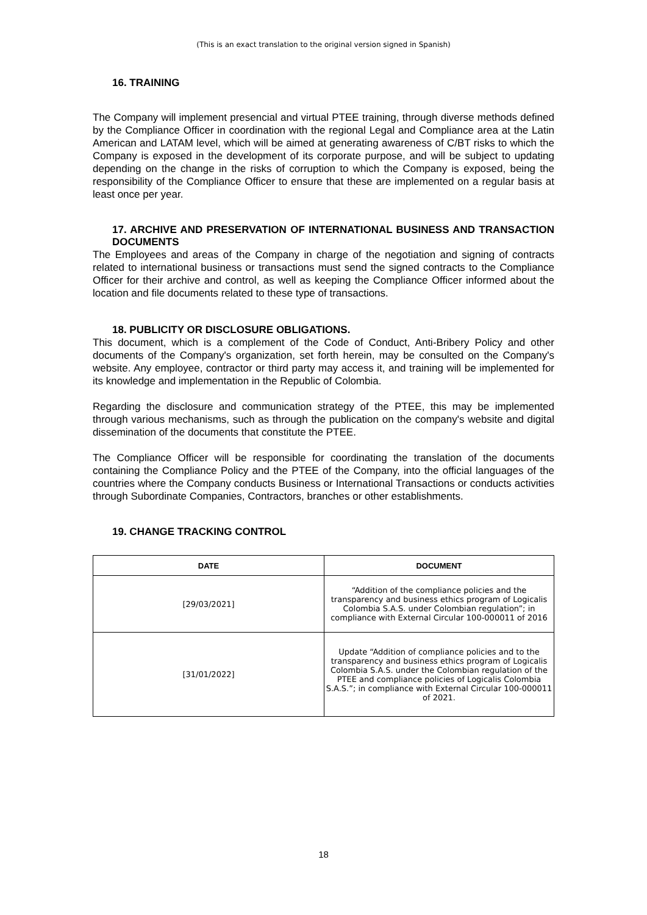(This is an exact translation to the original version signed in Spanish)
16. TRAINING
The Company will implement presencial and virtual PTEE training, through diverse methods defined by the Compliance Officer in coordination with the regional Legal and Compliance area at the Latin American and LATAM level, which will be aimed at generating awareness of C/BT risks to which the Company is exposed in the development of its corporate purpose, and will be subject to updating depending on the change in the risks of corruption to which the Company is exposed, being the responsibility of the Compliance Officer to ensure that these are implemented on a regular basis at least once per year.
17. ARCHIVE AND PRESERVATION OF INTERNATIONAL BUSINESS AND TRANSACTION DOCUMENTS
The Employees and areas of the Company in charge of the negotiation and signing of contracts related to international business or transactions must send the signed contracts to the Compliance Officer for their archive and control, as well as keeping the Compliance Officer informed about the location and file documents related to these type of transactions.
18. PUBLICITY OR DISCLOSURE OBLIGATIONS.
This document, which is a complement of the Code of Conduct, Anti-Bribery Policy and other documents of the Company's organization, set forth herein, may be consulted on the Company's website. Any employee, contractor or third party may access it, and training will be implemented for its knowledge and implementation in the Republic of Colombia.
Regarding the disclosure and communication strategy of the PTEE, this may be implemented through various mechanisms, such as through the publication on the company's website and digital dissemination of the documents that constitute the PTEE.
The Compliance Officer will be responsible for coordinating the translation of the documents containing the Compliance Policy and the PTEE of the Company, into the official languages of the countries where the Company conducts Business or International Transactions or conducts activities through Subordinate Companies, Contractors, branches or other establishments.
19. CHANGE TRACKING CONTROL
| DATE | DOCUMENT |
| --- | --- |
| [29/03/2021] | “Addition of the compliance policies and the transparency and business ethics program of Logicalis Colombia S.A.S. under Colombian regulation”; in compliance with External Circular 100-000011 of 2016 |
| [31/01/2022] | Update “Addition of compliance policies and to the transparency and business ethics program of Logicalis Colombia S.A.S. under the Colombian regulation of the PTEE and compliance policies of Logicalis Colombia S.A.S.”; in compliance with External Circular 100-000011 of 2021. |
18